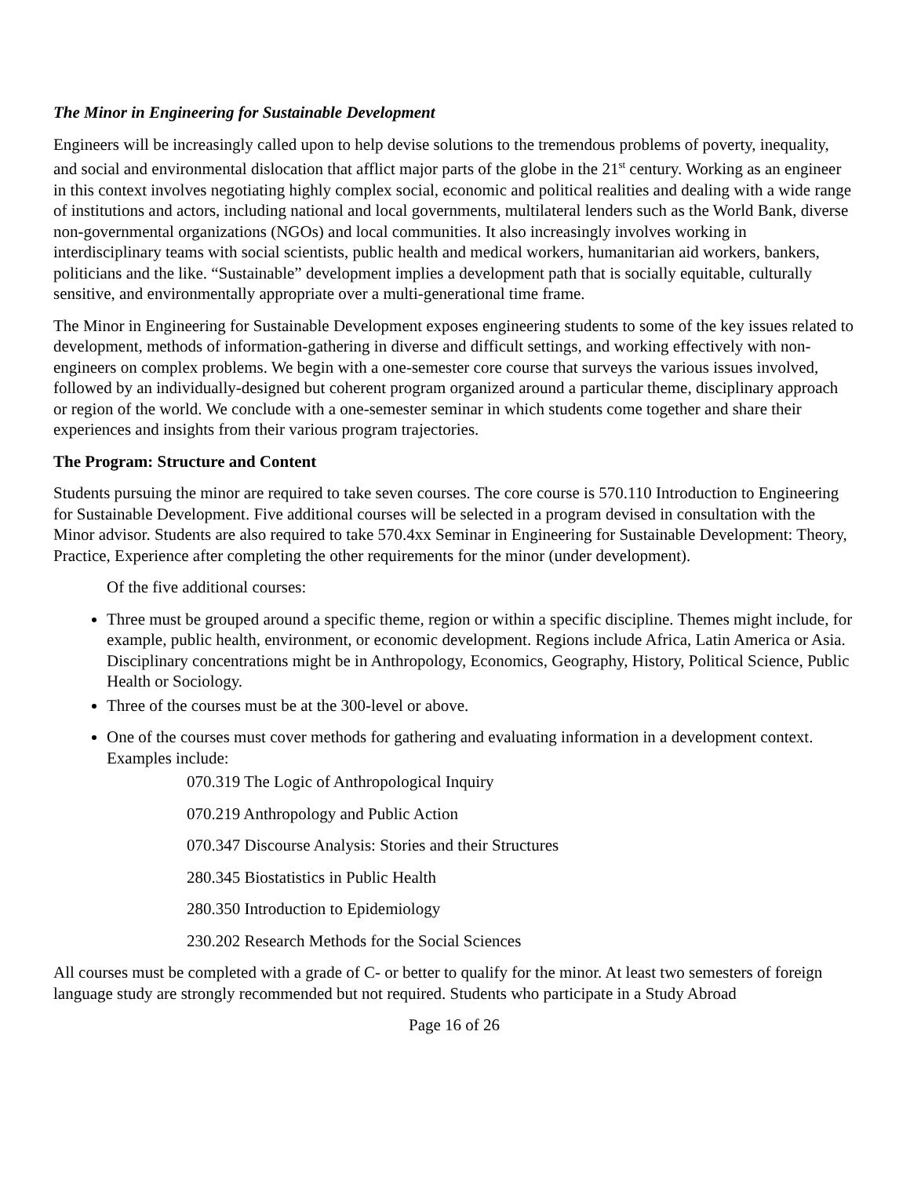The Minor in Engineering for Sustainable Development
Engineers will be increasingly called upon to help devise solutions to the tremendous problems of poverty, inequality, and social and environmental dislocation that afflict major parts of the globe in the 21<sup>st</sup> century. Working as an engineer in this context involves negotiating highly complex social, economic and political realities and dealing with a wide range of institutions and actors, including national and local governments, multilateral lenders such as the World Bank, diverse non-governmental organizations (NGOs) and local communities. It also increasingly involves working in interdisciplinary teams with social scientists, public health and medical workers, humanitarian aid workers, bankers, politicians and the like. “Sustainable” development implies a development path that is socially equitable, culturally sensitive, and environmentally appropriate over a multi-generational time frame.
The Minor in Engineering for Sustainable Development exposes engineering students to some of the key issues related to development, methods of information-gathering in diverse and difficult settings, and working effectively with non-engineers on complex problems. We begin with a one-semester core course that surveys the various issues involved, followed by an individually-designed but coherent program organized around a particular theme, disciplinary approach or region of the world. We conclude with a one-semester seminar in which students come together and share their experiences and insights from their various program trajectories.
The Program: Structure and Content
Students pursuing the minor are required to take seven courses. The core course is 570.110 Introduction to Engineering for Sustainable Development. Five additional courses will be selected in a program devised in consultation with the Minor advisor. Students are also required to take 570.4xx Seminar in Engineering for Sustainable Development: Theory, Practice, Experience after completing the other requirements for the minor (under development).
Of the five additional courses:
Three must be grouped around a specific theme, region or within a specific discipline. Themes might include, for example, public health, environment, or economic development. Regions include Africa, Latin America or Asia. Disciplinary concentrations might be in Anthropology, Economics, Geography, History, Political Science, Public Health or Sociology.
Three of the courses must be at the 300-level or above.
One of the courses must cover methods for gathering and evaluating information in a development context. Examples include:
070.319 The Logic of Anthropological Inquiry
070.219 Anthropology and Public Action
070.347 Discourse Analysis: Stories and their Structures
280.345 Biostatistics in Public Health
280.350 Introduction to Epidemiology
230.202 Research Methods for the Social Sciences
All courses must be completed with a grade of C- or better to qualify for the minor. At least two semesters of foreign language study are strongly recommended but not required. Students who participate in a Study Abroad
Page 16 of 26